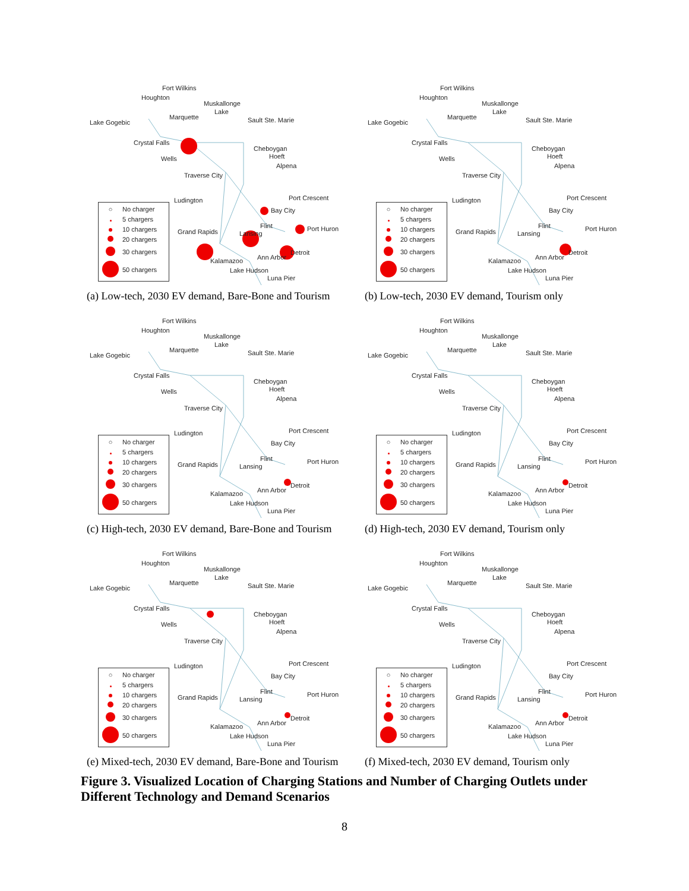Fort Wilkins
Houghton
Muskallonge
Lake
Marquette Sault Ste. Marie Lake Gogebic
Crystal Falls
Cheboygan
Hoeft Wells
Alpena
Traverse City
Port Crescent Ludington
Bay City
Flint
Grand Rapids Lansing
Port Huron
Detroit
Ann Arbor Kalamazoo
Lake Hudson
Luna Pier
○ No charger
5 chargers
10 chargers
20 chargers
30 chargers
50 chargers
(a) Low-tech, 2030 EV demand, Bare-Bone and Tourism
Fort Wilkins
Houghton
Muskallonge
Lake
Marquette Sault Ste. Marie Lake Gogebic
Crystal Falls
Cheboygan
Hoeft Wells
Alpena
Traverse City
Port Crescent Ludington
Bay City
Flint
Grand Rapids Lansing
Port Huron
Detroit
Ann Arbor Kalamazoo
Lake Hudson
Luna Pier
○ No charger
5 chargers
10 chargers
20 chargers
30 chargers
50 chargers
(b) Low-tech, 2030 EV demand, Tourism only
Fort Wilkins
Houghton
Muskallonge
Lake
Marquette Sault Ste. Marie Lake Gogebic
Crystal Falls
Cheboygan
Hoeft Wells
Alpena
Traverse City
Port Crescent Ludington
Bay City
Flint
Grand Rapids Lansing
Port Huron
Detroit
Ann Arbor Kalamazoo
Lake Hudson
Luna Pier
○ No charger
5 chargers
10 chargers
20 chargers
30 chargers
50 chargers
(c) High-tech, 2030 EV demand, Bare-Bone and Tourism
Fort Wilkins
Houghton
Muskallonge
Lake
Marquette Sault Ste. Marie Lake Gogebic
Crystal Falls
Cheboygan
Hoeft Wells
Alpena
Traverse City
Port Crescent Ludington
Bay City
Flint
Grand Rapids Lansing
Port Huron
Detroit
Ann Arbor Kalamazoo
Lake Hudson
Luna Pier
○ No charger
5 chargers
10 chargers
20 chargers
30 chargers
50 chargers
(d) High-tech, 2030 EV demand, Tourism only
Fort Wilkins
Houghton
Muskallonge
Lake
Marquette Sault Ste. Marie Lake Gogebic
Crystal Falls
Cheboygan
Hoeft Wells
Alpena
Traverse City
Port Crescent Ludington
Bay City
Flint
Grand Rapids Lansing
Port Huron
Detroit
Ann Arbor Kalamazoo
Lake Hudson
Luna Pier
○ No charger
5 chargers
10 chargers
20 chargers
30 chargers
50 chargers
(e) Mixed-tech, 2030 EV demand, Bare-Bone and Tourism
Fort Wilkins
Houghton
Muskallonge
Lake
Marquette Sault Ste. Marie Lake Gogebic
Crystal Falls
Cheboygan
Hoeft Wells
Alpena
Traverse City
Port Crescent Ludington
Bay City
Flint
Grand Rapids Lansing
Port Huron
Detroit
Ann Arbor Kalamazoo
Lake Hudson
Luna Pier
○ No charger
5 chargers
10 chargers
20 chargers
30 chargers
50 chargers
(f) Mixed-tech, 2030 EV demand, Tourism only
Figure 3. Visualized Location of Charging Stations and Number of Charging Outlets under Different Technology and Demand Scenarios
8